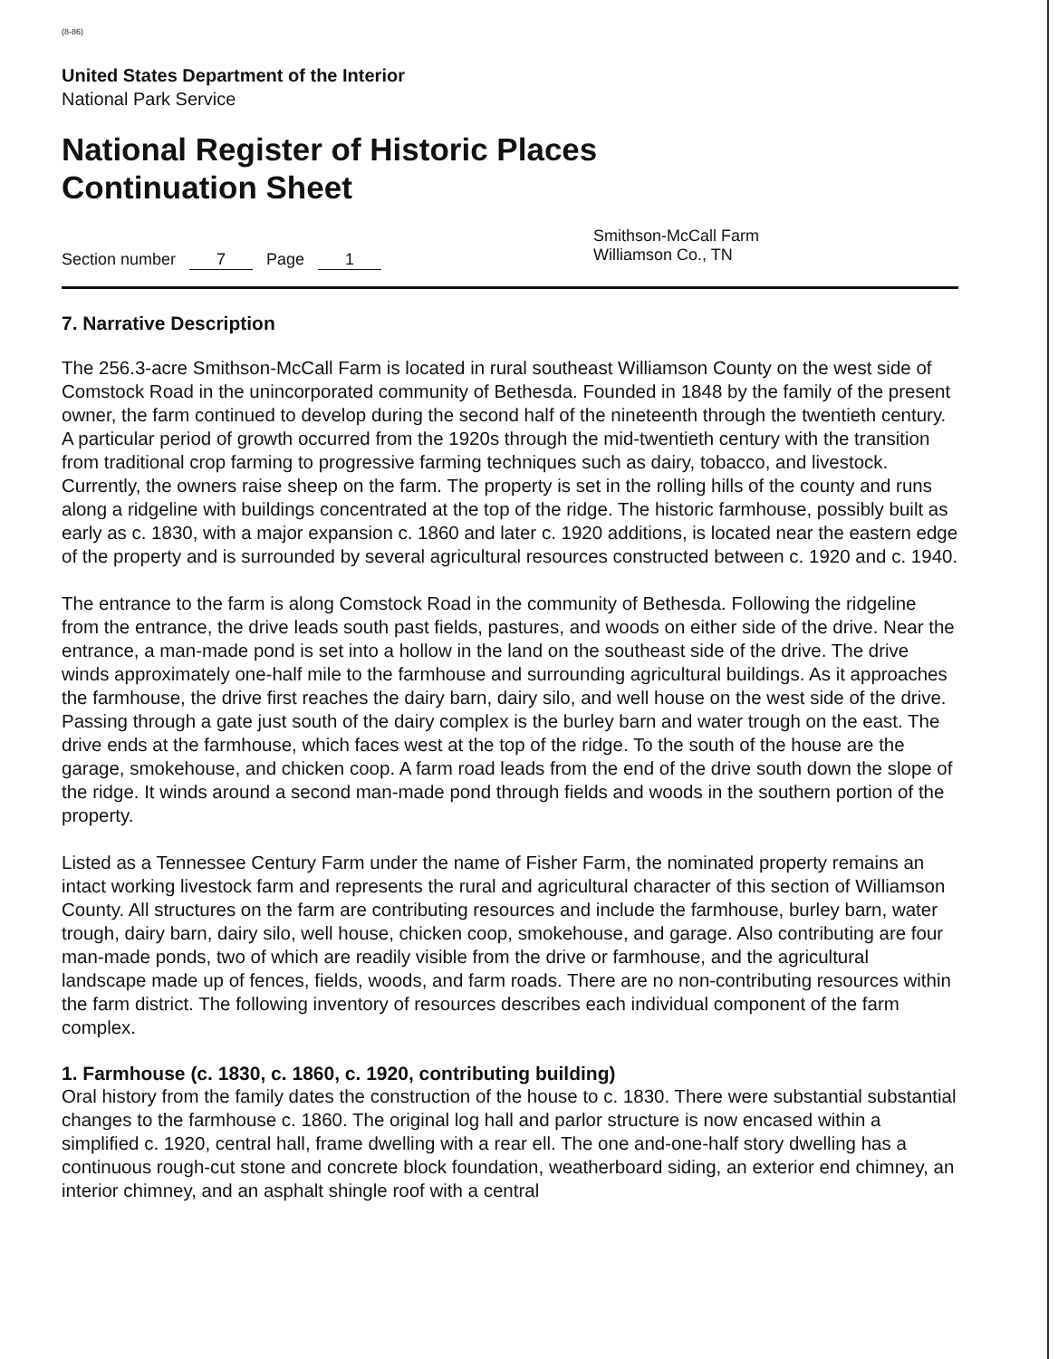(8-86)
United States Department of the Interior
National Park Service
National Register of Historic Places
Continuation Sheet
Section number 7 Page 1
Smithson-McCall Farm
Williamson Co., TN
7. Narrative Description
The 256.3-acre Smithson-McCall Farm is located in rural southeast Williamson County on the west side of Comstock Road in the unincorporated community of Bethesda. Founded in 1848 by the family of the present owner, the farm continued to develop during the second half of the nineteenth through the twentieth century. A particular period of growth occurred from the 1920s through the mid-twentieth century with the transition from traditional crop farming to progressive farming techniques such as dairy, tobacco, and livestock. Currently, the owners raise sheep on the farm. The property is set in the rolling hills of the county and runs along a ridgeline with buildings concentrated at the top of the ridge. The historic farmhouse, possibly built as early as c. 1830, with a major expansion c. 1860 and later c. 1920 additions, is located near the eastern edge of the property and is surrounded by several agricultural resources constructed between c. 1920 and c. 1940.
The entrance to the farm is along Comstock Road in the community of Bethesda. Following the ridgeline from the entrance, the drive leads south past fields, pastures, and woods on either side of the drive. Near the entrance, a man-made pond is set into a hollow in the land on the southeast side of the drive. The drive winds approximately one-half mile to the farmhouse and surrounding agricultural buildings. As it approaches the farmhouse, the drive first reaches the dairy barn, dairy silo, and well house on the west side of the drive. Passing through a gate just south of the dairy complex is the burley barn and water trough on the east. The drive ends at the farmhouse, which faces west at the top of the ridge. To the south of the house are the garage, smokehouse, and chicken coop. A farm road leads from the end of the drive south down the slope of the ridge. It winds around a second man-made pond through fields and woods in the southern portion of the property.
Listed as a Tennessee Century Farm under the name of Fisher Farm, the nominated property remains an intact working livestock farm and represents the rural and agricultural character of this section of Williamson County. All structures on the farm are contributing resources and include the farmhouse, burley barn, water trough, dairy barn, dairy silo, well house, chicken coop, smokehouse, and garage. Also contributing are four man-made ponds, two of which are readily visible from the drive or farmhouse, and the agricultural landscape made up of fences, fields, woods, and farm roads. There are no non-contributing resources within the farm district. The following inventory of resources describes each individual component of the farm complex.
1. Farmhouse (c. 1830, c. 1860, c. 1920, contributing building)
Oral history from the family dates the construction of the house to c. 1830. There were substantial substantial changes to the farmhouse c. 1860. The original log hall and parlor structure is now encased within a simplified c. 1920, central hall, frame dwelling with a rear ell. The one and-one-half story dwelling has a continuous rough-cut stone and concrete block foundation, weatherboard siding, an exterior end chimney, an interior chimney, and an asphalt shingle roof with a central